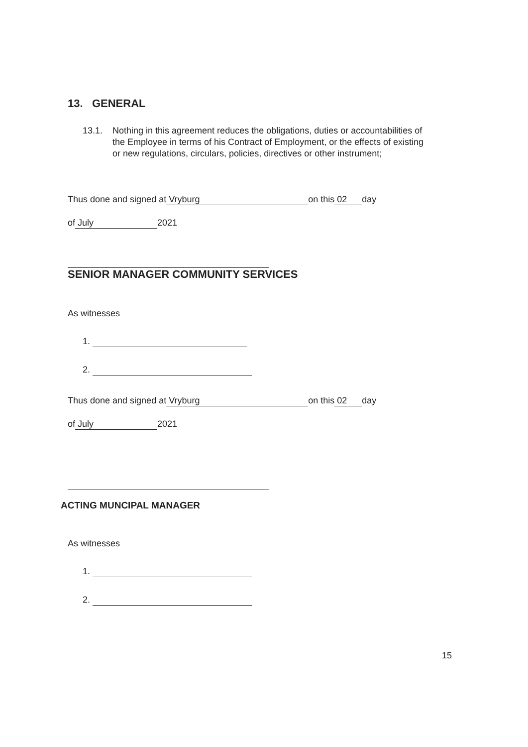13. GENERAL
13.1. Nothing in this agreement reduces the obligations, duties or accountabilities of the Employee in terms of his Contract of Employment, or the effects of existing or new regulations, circulars, policies, directives or other instrument;
Thus done and signed at Vryburg on this 02 day
of July 2021
SENIOR MANAGER COMMUNITY SERVICES
As witnesses
1.
2.
Thus done and signed at Vryburg on this 02 day
of July 2021
ACTING MUNCIPAL MANAGER
As witnesses
1.
2.
15